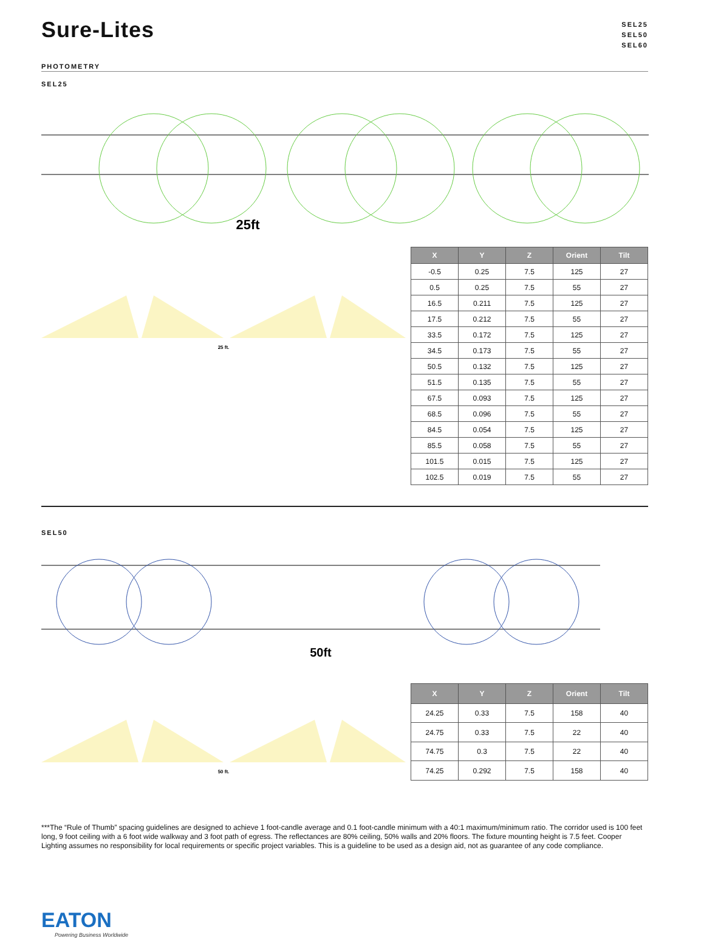Sure-Lites
SEL25
SEL50
SEL60
PHOTOMETRY
SEL25
25ft
25 ft.
| X | Y | Z | Orient | Tilt |
| --- | --- | --- | --- | --- |
| -0.5 | 0.25 | 7.5 | 125 | 27 |
| 0.5 | 0.25 | 7.5 | 55 | 27 |
| 16.5 | 0.211 | 7.5 | 125 | 27 |
| 17.5 | 0.212 | 7.5 | 55 | 27 |
| 33.5 | 0.172 | 7.5 | 125 | 27 |
| 34.5 | 0.173 | 7.5 | 55 | 27 |
| 50.5 | 0.132 | 7.5 | 125 | 27 |
| 51.5 | 0.135 | 7.5 | 55 | 27 |
| 67.5 | 0.093 | 7.5 | 125 | 27 |
| 68.5 | 0.096 | 7.5 | 55 | 27 |
| 84.5 | 0.054 | 7.5 | 125 | 27 |
| 85.5 | 0.058 | 7.5 | 55 | 27 |
| 101.5 | 0.015 | 7.5 | 125 | 27 |
| 102.5 | 0.019 | 7.5 | 55 | 27 |
SEL50
50ft
50 ft.
| X | Y | Z | Orient | Tilt |
| --- | --- | --- | --- | --- |
| 24.25 | 0.33 | 7.5 | 158 | 40 |
| 24.75 | 0.33 | 7.5 | 22 | 40 |
| 74.75 | 0.3 | 7.5 | 22 | 40 |
| 74.25 | 0.292 | 7.5 | 158 | 40 |
***The “Rule of Thumb” spacing guidelines are designed to achieve 1 foot-candle average and 0.1 foot-candle minimum with a 40:1 maximum/minimum ratio. The corridor used is 100 feet long, 9 foot ceiling with a 6 foot wide walkway and 3 foot path of egress. The reflectances are 80% ceiling, 50% walls and 20% floors. The fixture mounting height is 7.5 feet. Cooper Lighting assumes no responsibility for local requirements or specific project variables. This is a guideline to be used as a design aid, not as guarantee of any code compliance.
EATON
Powering Business Worldwide